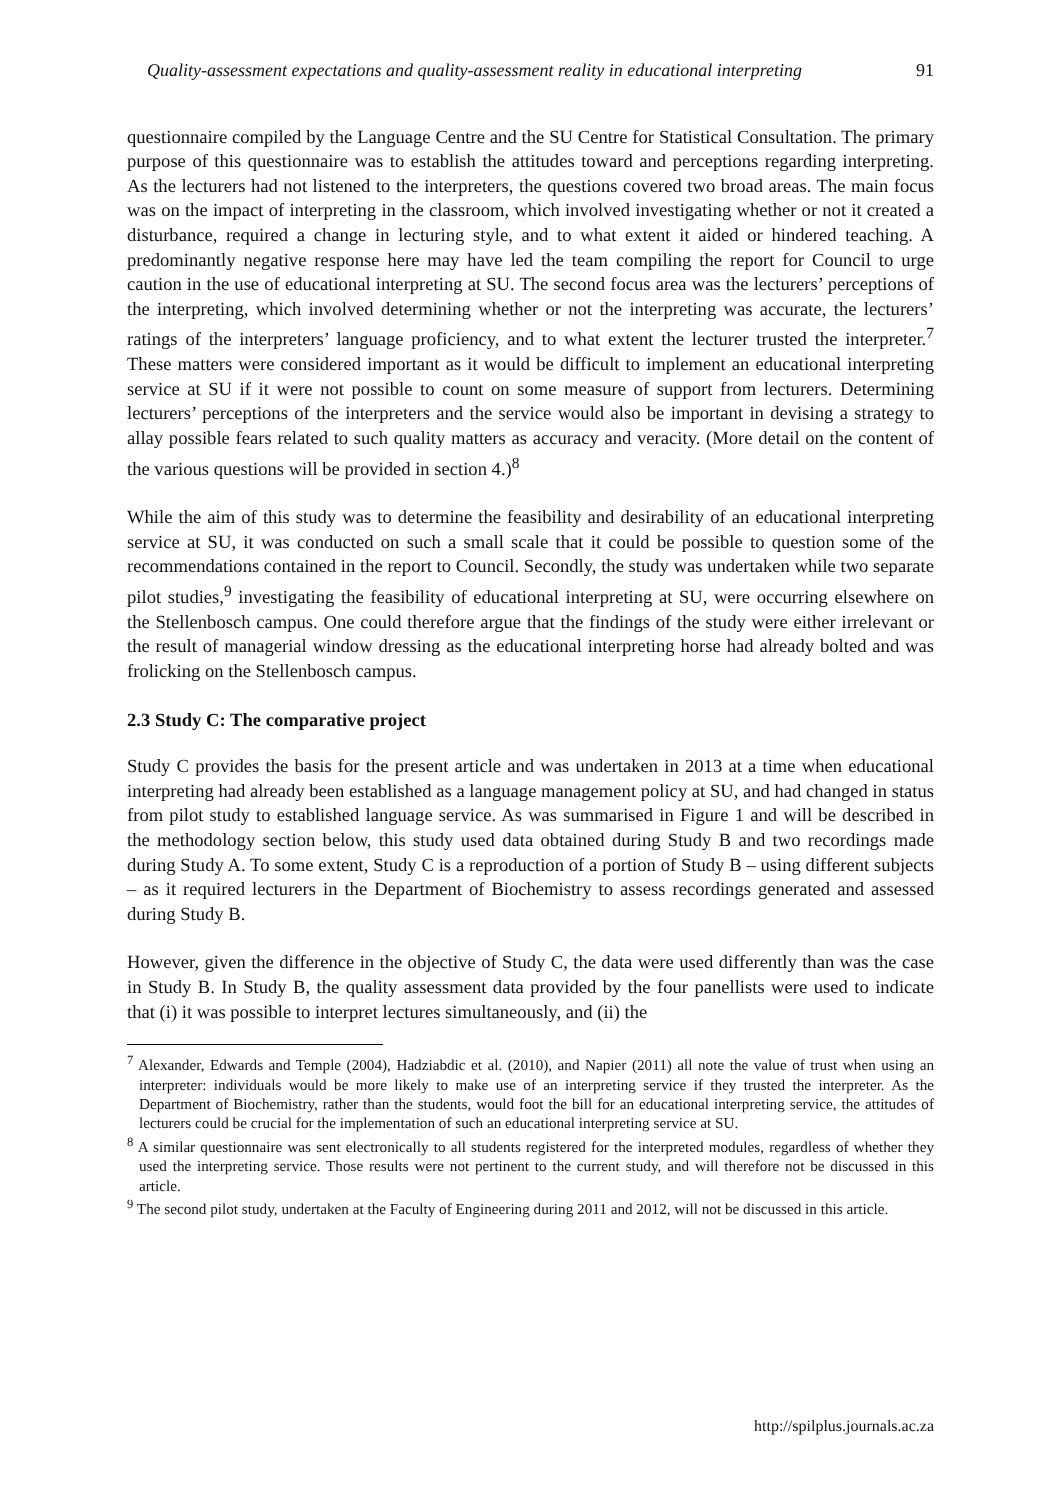Quality-assessment expectations and quality-assessment reality in educational interpreting 91
questionnaire compiled by the Language Centre and the SU Centre for Statistical Consultation. The primary purpose of this questionnaire was to establish the attitudes toward and perceptions regarding interpreting. As the lecturers had not listened to the interpreters, the questions covered two broad areas. The main focus was on the impact of interpreting in the classroom, which involved investigating whether or not it created a disturbance, required a change in lecturing style, and to what extent it aided or hindered teaching. A predominantly negative response here may have led the team compiling the report for Council to urge caution in the use of educational interpreting at SU. The second focus area was the lecturers’ perceptions of the interpreting, which involved determining whether or not the interpreting was accurate, the lecturers’ ratings of the interpreters’ language proficiency, and to what extent the lecturer trusted the interpreter.<sup>7</sup> These matters were considered important as it would be difficult to implement an educational interpreting service at SU if it were not possible to count on some measure of support from lecturers. Determining lecturers’ perceptions of the interpreters and the service would also be important in devising a strategy to allay possible fears related to such quality matters as accuracy and veracity. (More detail on the content of the various questions will be provided in section 4.)<sup>8</sup>
While the aim of this study was to determine the feasibility and desirability of an educational interpreting service at SU, it was conducted on such a small scale that it could be possible to question some of the recommendations contained in the report to Council. Secondly, the study was undertaken while two separate pilot studies,<sup>9</sup> investigating the feasibility of educational interpreting at SU, were occurring elsewhere on the Stellenbosch campus. One could therefore argue that the findings of the study were either irrelevant or the result of managerial window dressing as the educational interpreting horse had already bolted and was frolicking on the Stellenbosch campus.
2.3 Study C: The comparative project
Study C provides the basis for the present article and was undertaken in 2013 at a time when educational interpreting had already been established as a language management policy at SU, and had changed in status from pilot study to established language service. As was summarised in Figure 1 and will be described in the methodology section below, this study used data obtained during Study B and two recordings made during Study A. To some extent, Study C is a reproduction of a portion of Study B – using different subjects – as it required lecturers in the Department of Biochemistry to assess recordings generated and assessed during Study B.
However, given the difference in the objective of Study C, the data were used differently than was the case in Study B. In Study B, the quality assessment data provided by the four panellists were used to indicate that (i) it was possible to interpret lectures simultaneously, and (ii) the
<sup>7</sup> Alexander, Edwards and Temple (2004), Hadziabdic et al. (2010), and Napier (2011) all note the value of trust when using an interpreter: individuals would be more likely to make use of an interpreting service if they trusted the interpreter. As the Department of Biochemistry, rather than the students, would foot the bill for an educational interpreting service, the attitudes of lecturers could be crucial for the implementation of such an educational interpreting service at SU.
<sup>8</sup> A similar questionnaire was sent electronically to all students registered for the interpreted modules, regardless of whether they used the interpreting service. Those results were not pertinent to the current study, and will therefore not be discussed in this article.
<sup>9</sup> The second pilot study, undertaken at the Faculty of Engineering during 2011 and 2012, will not be discussed in this article.
http://spilplus.journals.ac.za